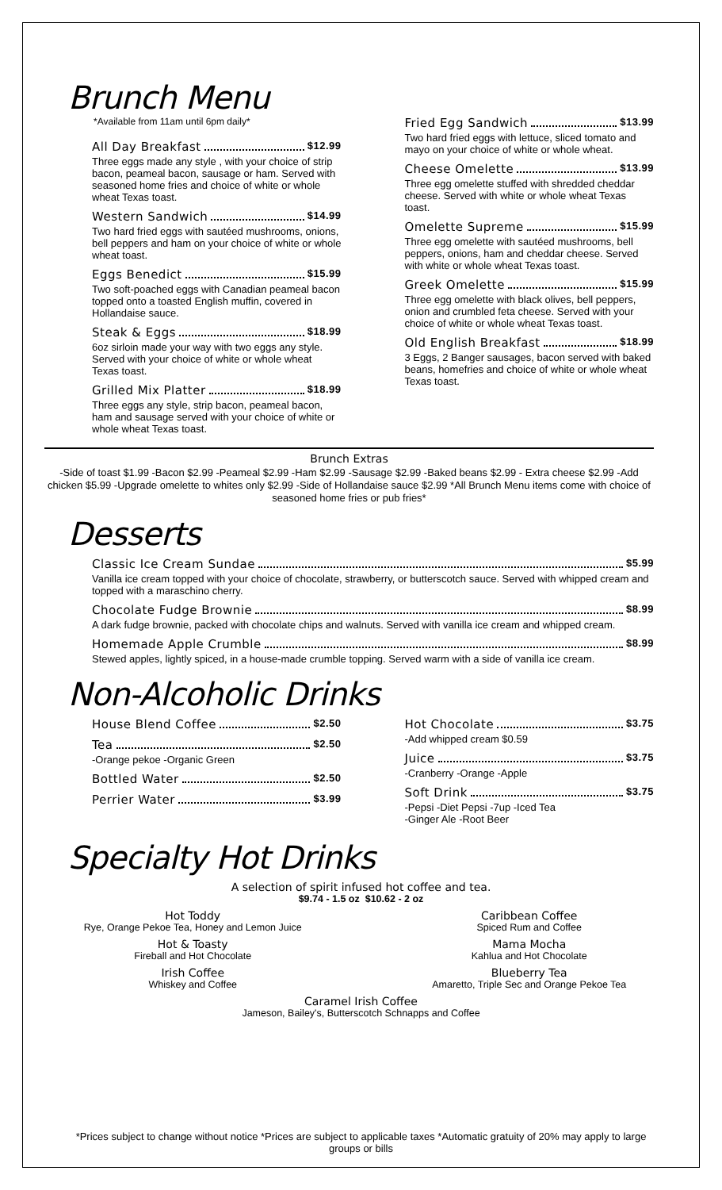Brunch Menu
*Available from 11am until 6pm daily*
All Day Breakfast $12.99
Three eggs made any style , with your choice of strip bacon, peameal bacon, sausage or ham. Served with seasoned home fries and choice of white or whole wheat Texas toast.
Western Sandwich $14.99
Two hard fried eggs with sautéed mushrooms, onions, bell peppers and ham on your choice of white or whole wheat toast.
Eggs Benedict $15.99
Two soft-poached eggs with Canadian peameal bacon topped onto a toasted English muffin, covered in Hollandaise sauce.
Steak & Eggs $18.99
6oz sirloin made your way with two eggs any style. Served with your choice of white or whole wheat Texas toast.
Grilled Mix Platter $18.99
Three eggs any style, strip bacon, peameal bacon, ham and sausage served with your choice of white or whole wheat Texas toast.
Fried Egg Sandwich $13.99
Two hard fried eggs with lettuce, sliced tomato and mayo on your choice of white or whole wheat.
Cheese Omelette $13.99
Three egg omelette stuffed with shredded cheddar cheese. Served with white or whole wheat Texas toast.
Omelette Supreme $15.99
Three egg omelette with sautéed mushrooms, bell peppers, onions, ham and cheddar cheese. Served with white or whole wheat Texas toast.
Greek Omelette $15.99
Three egg omelette with black olives, bell peppers, onion and crumbled feta cheese. Served with your choice of white or whole wheat Texas toast.
Old English Breakfast $18.99
3 Eggs, 2 Banger sausages, bacon served with baked beans, homefries and choice of white or whole wheat Texas toast.
Brunch Extras
-Side of toast $1.99 -Bacon $2.99 -Peameal $2.99 -Ham $2.99 -Sausage $2.99 -Baked beans $2.99 - Extra cheese $2.99 -Add chicken $5.99 -Upgrade omelette to whites only $2.99 -Side of Hollandaise sauce $2.99 *All Brunch Menu items come with choice of seasoned home fries or pub fries*
Desserts
Classic Ice Cream Sundae $5.99
Vanilla ice cream topped with your choice of chocolate, strawberry, or butterscotch sauce. Served with whipped cream and topped with a maraschino cherry.
Chocolate Fudge Brownie $8.99
A dark fudge brownie, packed with chocolate chips and walnuts. Served with vanilla ice cream and whipped cream.
Homemade Apple Crumble $8.99
Stewed apples, lightly spiced, in a house-made crumble topping. Served warm with a side of vanilla ice cream.
Non-Alcoholic Drinks
House Blend Coffee $2.50
Tea $2.50
-Orange pekoe -Organic Green
Bottled Water $2.50
Perrier Water $3.99
Hot Chocolate $3.75
-Add whipped cream $0.59
Juice $3.75
-Cranberry -Orange -Apple
Soft Drink $3.75
-Pepsi -Diet Pepsi -7up -Iced Tea
-Ginger Ale -Root Beer
Specialty Hot Drinks
A selection of spirit infused hot coffee and tea.
$9.74 - 1.5 oz $10.62 - 2 oz
Hot Toddy
Rye, Orange Pekoe Tea, Honey and Lemon Juice
Hot & Toasty
Fireball and Hot Chocolate
Irish Coffee
Whiskey and Coffee
Caribbean Coffee
Spiced Rum and Coffee
Mama Mocha
Kahlua and Hot Chocolate
Blueberry Tea
Amaretto, Triple Sec and Orange Pekoe Tea
Caramel Irish Coffee
Jameson, Bailey's, Butterscotch Schnapps and Coffee
*Prices subject to change without notice *Prices are subject to applicable taxes *Automatic gratuity of 20% may apply to large groups or bills